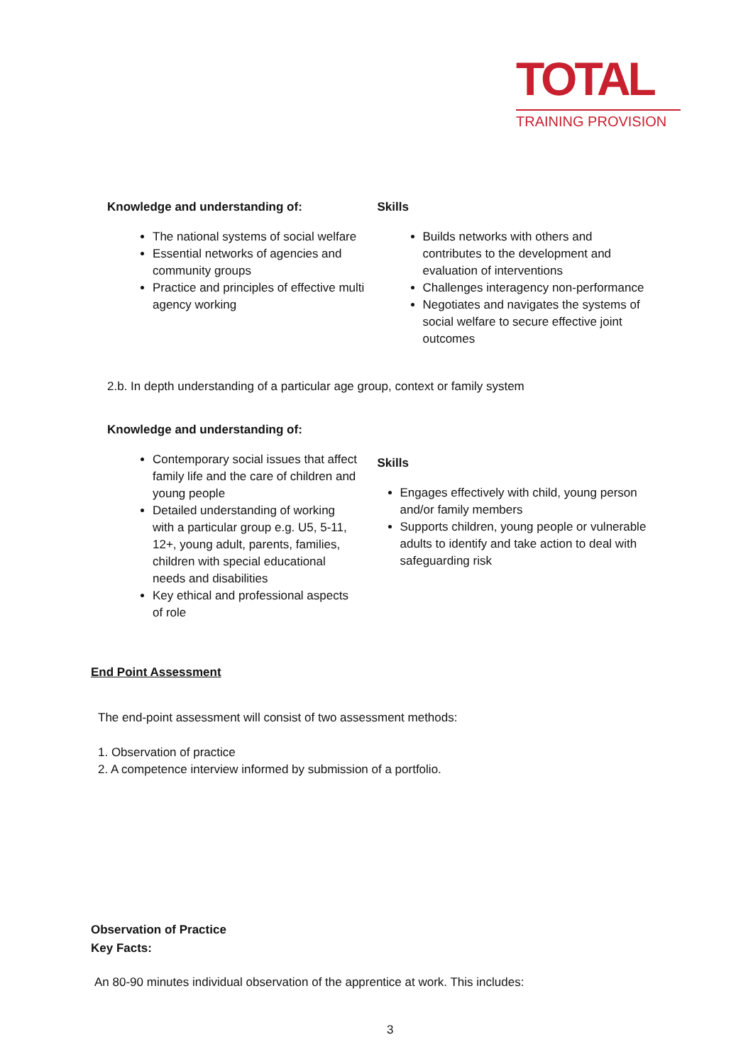TOTAL
TRAINING PROVISION
Knowledge and understanding of:
The national systems of social welfare
Essential networks of agencies and community groups
Practice and principles of effective multi agency working
Skills
Builds networks with others and contributes to the development and evaluation of interventions
Challenges interagency non-performance
Negotiates and navigates the systems of social welfare to secure effective joint outcomes
2.b. In depth understanding of a particular age group, context or family system
Knowledge and understanding of:
Contemporary social issues that affect family life and the care of children and young people
Detailed understanding of working with a particular group e.g. U5, 5-11, 12+, young adult, parents, families, children with special educational needs and disabilities
Key ethical and professional aspects of role
Skills
Engages effectively with child, young person and/or family members
Supports children, young people or vulnerable adults to identify and take action to deal with safeguarding risk
End Point Assessment
The end-point assessment will consist of two assessment methods:
1. Observation of practice
2. A competence interview informed by submission of a portfolio.
Observation of Practice
Key Facts:
An 80-90 minutes individual observation of the apprentice at work. This includes:
3